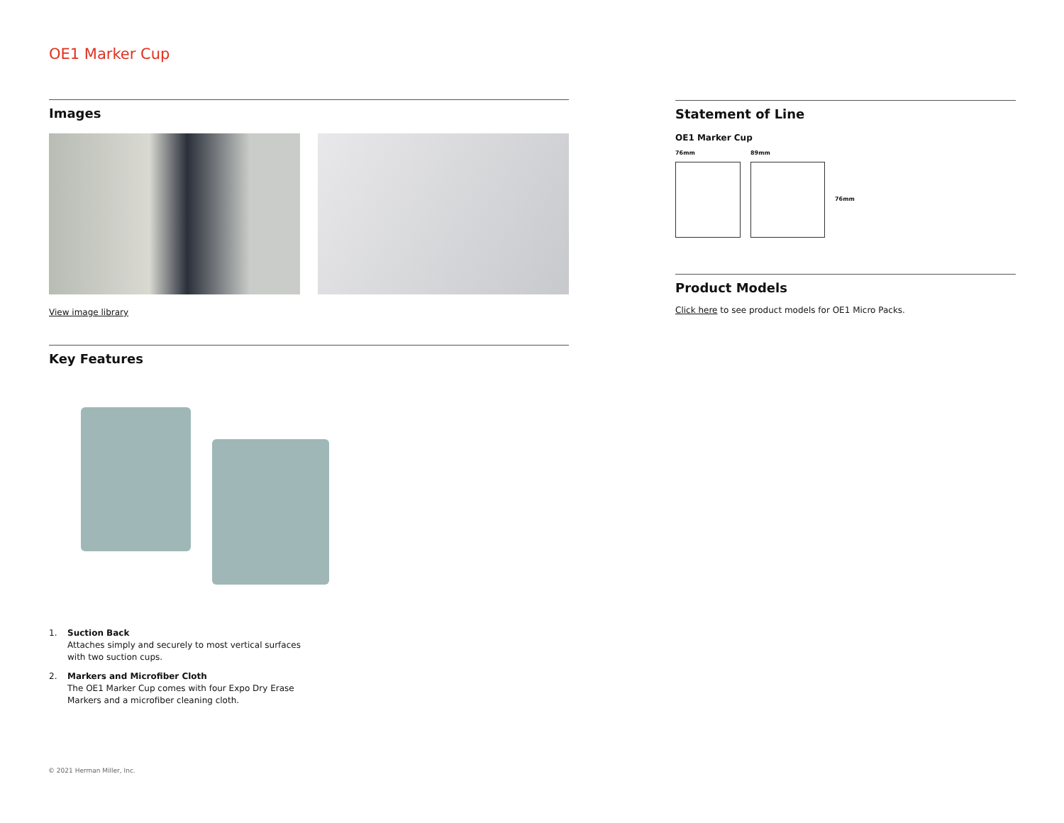OE1 Marker Cup
Images
View image library
Key Features
1. Suction Back
Attaches simply and securely to most vertical surfaces
with two suction cups.
2. Markers and Microfiber Cloth
The OE1 Marker Cup comes with four Expo Dry Erase
Markers and a microfiber cleaning cloth.
Statement of Line
OE1 Marker Cup
76mm 89mm
76mm
Product Models
Click here to see product models for OE1 Micro Packs.
© 2021 Herman Miller, Inc.